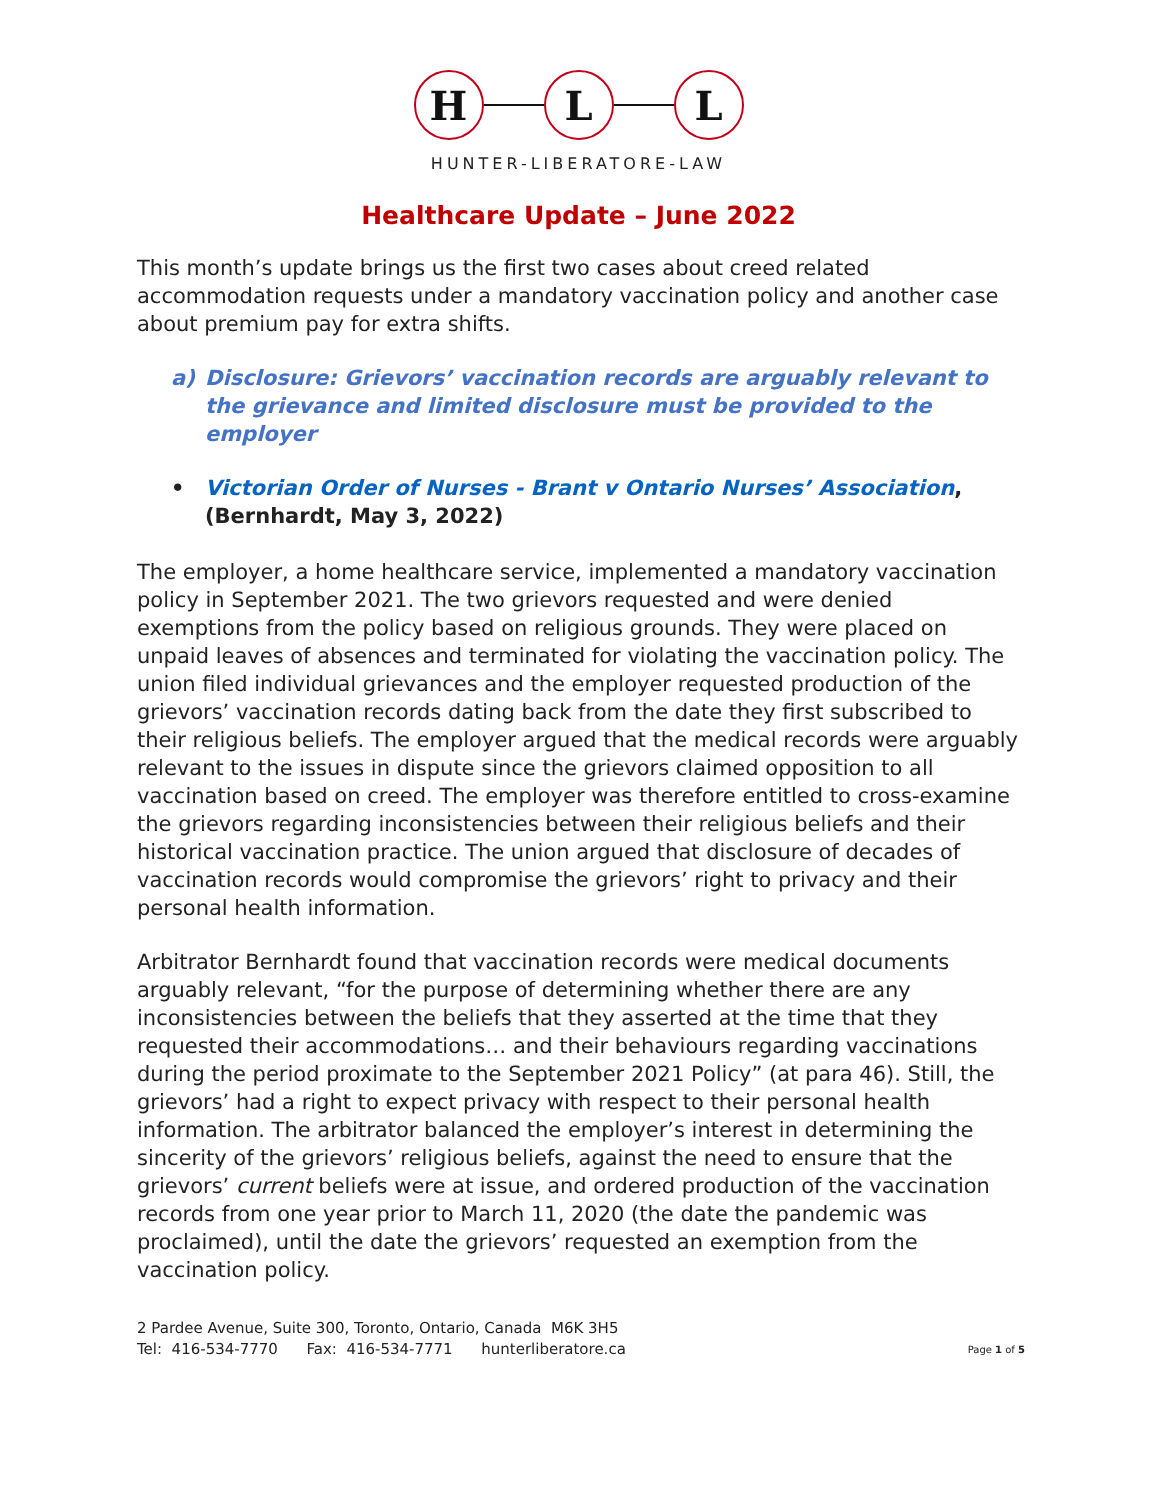H L L
HUNTER-LIBERATORE-LAW
Healthcare Update – June 2022
This month’s update brings us the first two cases about creed related accommodation requests under a mandatory vaccination policy and another case about premium pay for extra shifts.
a) Disclosure: Grievors’ vaccination records are arguably relevant to the grievance and limited disclosure must be provided to the employer
• Victorian Order of Nurses - Brant v Ontario Nurses’ Association, (Bernhardt, May 3, 2022)
The employer, a home healthcare service, implemented a mandatory vaccination policy in September 2021. The two grievors requested and were denied exemptions from the policy based on religious grounds. They were placed on unpaid leaves of absences and terminated for violating the vaccination policy. The union filed individual grievances and the employer requested production of the grievors’ vaccination records dating back from the date they first subscribed to their religious beliefs. The employer argued that the medical records were arguably relevant to the issues in dispute since the grievors claimed opposition to all vaccination based on creed. The employer was therefore entitled to cross-examine the grievors regarding inconsistencies between their religious beliefs and their historical vaccination practice. The union argued that disclosure of decades of vaccination records would compromise the grievors’ right to privacy and their personal health information.
Arbitrator Bernhardt found that vaccination records were medical documents arguably relevant, “for the purpose of determining whether there are any inconsistencies between the beliefs that they asserted at the time that they requested their accommodations… and their behaviours regarding vaccinations during the period proximate to the September 2021 Policy” (at para 46). Still, the grievors’ had a right to expect privacy with respect to their personal health information. The arbitrator balanced the employer’s interest in determining the sincerity of the grievors’ religious beliefs, against the need to ensure that the grievors’ current beliefs were at issue, and ordered production of the vaccination records from one year prior to March 11, 2020 (the date the pandemic was proclaimed), until the date the grievors’ requested an exemption from the vaccination policy.
2 Pardee Avenue, Suite 300, Toronto, Ontario, Canada M6K 3H5
Tel: 416-534-7770 Fax: 416-534-7771 hunterliberatore.ca
Page 1 of 5